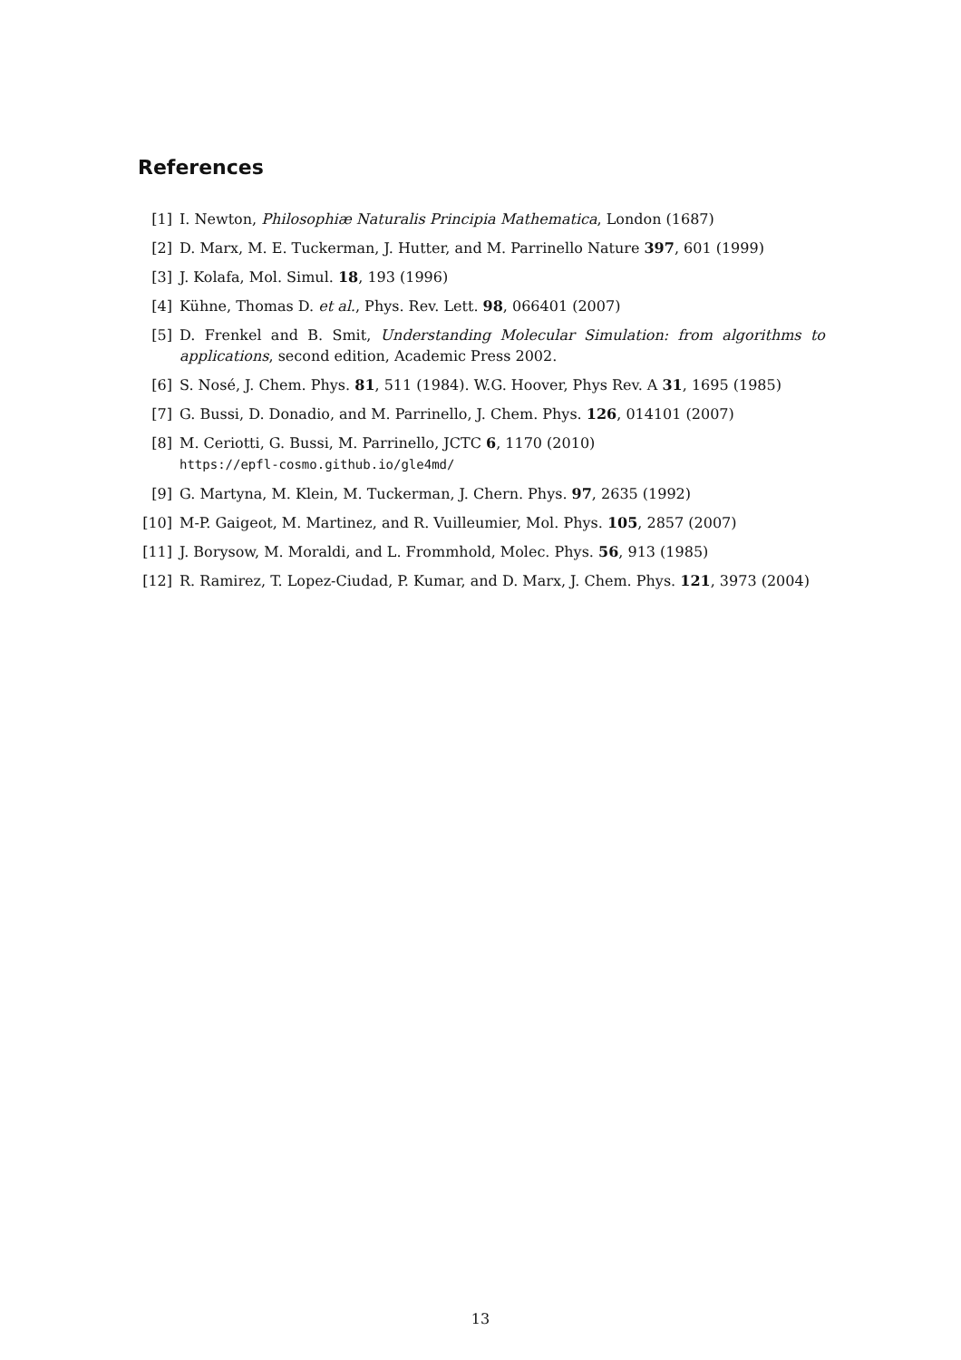References
[1] I. Newton, Philosophiæ Naturalis Principia Mathematica, London (1687)
[2] D. Marx, M. E. Tuckerman, J. Hutter, and M. Parrinello Nature 397, 601 (1999)
[3] J. Kolafa, Mol. Simul. 18, 193 (1996)
[4] Kühne, Thomas D. et al., Phys. Rev. Lett. 98, 066401 (2007)
[5] D. Frenkel and B. Smit, Understanding Molecular Simulation: from algorithms to applications, second edition, Academic Press 2002.
[6] S. Nosé, J. Chem. Phys. 81, 511 (1984). W.G. Hoover, Phys Rev. A 31, 1695 (1985)
[7] G. Bussi, D. Donadio, and M. Parrinello, J. Chem. Phys. 126, 014101 (2007)
[8] M. Ceriotti, G. Bussi, M. Parrinello, JCTC 6, 1170 (2010)
https://epfl-cosmo.github.io/gle4md/
[9] G. Martyna, M. Klein, M. Tuckerman, J. Chern. Phys. 97, 2635 (1992)
[10] M-P. Gaigeot, M. Martinez, and R. Vuilleumier, Mol. Phys. 105, 2857 (2007)
[11] J. Borysow, M. Moraldi, and L. Frommhold, Molec. Phys. 56, 913 (1985)
[12] R. Ramirez, T. Lopez-Ciudad, P. Kumar, and D. Marx, J. Chem. Phys. 121, 3973 (2004)
13